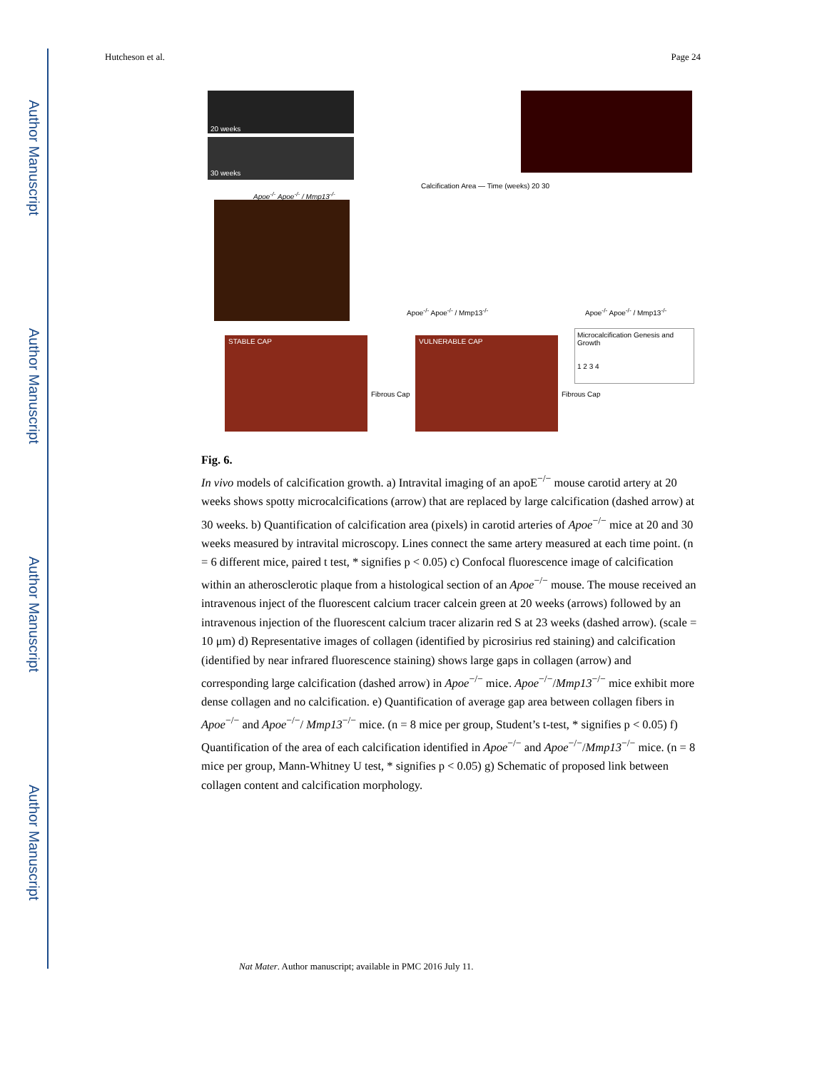Author Manuscript
Author Manuscript
Author Manuscript
Author Manuscript
Hutcheson et al. Page 24
20 weeks
30 weeks
Apoe<sup>-/-</sup> Apoe<sup>-/-</sup> / Mmp13<sup>-/-</sup>
Calcification Area — Time (weeks) 20 30
Apoe<sup>-/-</sup> Apoe<sup>-/-</sup> / Mmp13<sup>-/-</sup> Apoe<sup>-/-</sup> Apoe<sup>-/-</sup> / Mmp13<sup>-/-</sup>
STABLE CAP VULNERABLE CAP
Fibrous Cap Fibrous Cap
Microcalcification Genesis and Growth
1 2 3 4
Fig. 6.
In vivo models of calcification growth. a) Intravital imaging of an apoE<sup>−/−</sup> mouse carotid artery at 20 weeks shows spotty microcalcifications (arrow) that are replaced by large calcification (dashed arrow) at 30 weeks. b) Quantification of calcification area (pixels) in carotid arteries of Apoe<sup>−/−</sup> mice at 20 and 30 weeks measured by intravital microscopy. Lines connect the same artery measured at each time point. (n = 6 different mice, paired t test, * signifies p < 0.05) c) Confocal fluorescence image of calcification within an atherosclerotic plaque from a histological section of an Apoe<sup>−/−</sup> mouse. The mouse received an intravenous inject of the fluorescent calcium tracer calcein green at 20 weeks (arrows) followed by an intravenous injection of the fluorescent calcium tracer alizarin red S at 23 weeks (dashed arrow). (scale = 10 μm) d) Representative images of collagen (identified by picrosirius red staining) and calcification (identified by near infrared fluorescence staining) shows large gaps in collagen (arrow) and corresponding large calcification (dashed arrow) in Apoe<sup>−/−</sup> mice. Apoe<sup>−/−</sup>/Mmp13<sup>−/−</sup> mice exhibit more dense collagen and no calcification. e) Quantification of average gap area between collagen fibers in Apoe<sup>−/−</sup> and Apoe<sup>−/−</sup>/ Mmp13<sup>−/−</sup> mice. (n = 8 mice per group, Student’s t-test, * signifies p < 0.05) f) Quantification of the area of each calcification identified in Apoe<sup>−/−</sup> and Apoe<sup>−/−</sup>/Mmp13<sup>−/−</sup> mice. (n = 8 mice per group, Mann-Whitney U test, * signifies p < 0.05) g) Schematic of proposed link between collagen content and calcification morphology.
Nat Mater. Author manuscript; available in PMC 2016 July 11.